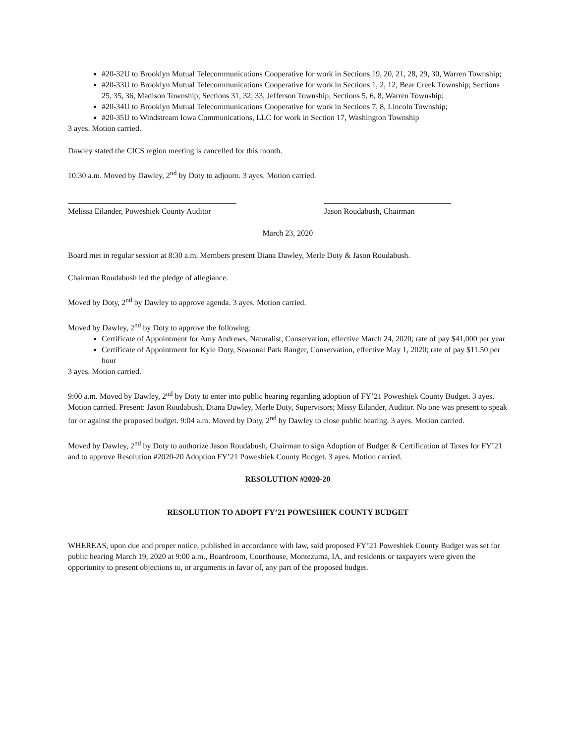#20-32U to Brooklyn Mutual Telecommunications Cooperative for work in Sections 19, 20, 21, 28, 29, 30, Warren Township;
#20-33U to Brooklyn Mutual Telecommunications Cooperative for work in Sections 1, 2, 12, Bear Creek Township; Sections 25, 35, 36, Madison Township; Sections 31, 32, 33, Jefferson Township; Sections 5, 6, 8, Warren Township;
#20-34U to Brooklyn Mutual Telecommunications Cooperative for work in Sections 7, 8, Lincoln Township;
#20-35U to Windstream Iowa Communications, LLC for work in Section 17, Washington Township
3 ayes. Motion carried.
Dawley stated the CICS region meeting is cancelled for this month.
10:30 a.m. Moved by Dawley, 2<sup>nd</sup> by Doty to adjourn. 3 ayes. Motion carried.
Melissa Eilander, Poweshiek County Auditor
Jason Roudabush, Chairman
March 23, 2020
Board met in regular session at 8:30 a.m. Members present Diana Dawley, Merle Doty & Jason Roudabush.
Chairman Roudabush led the pledge of allegiance.
Moved by Doty, 2<sup>nd</sup> by Dawley to approve agenda. 3 ayes. Motion carried.
Moved by Dawley, 2<sup>nd</sup> by Doty to approve the following:
Certificate of Appointment for Amy Andrews, Naturalist, Conservation, effective March 24, 2020; rate of pay $41,000 per year
Certificate of Appointment for Kyle Doty, Seasonal Park Ranger, Conservation, effective May 1, 2020; rate of pay $11.50 per hour
3 ayes. Motion carried.
9:00 a.m. Moved by Dawley, 2<sup>nd</sup> by Doty to enter into public hearing regarding adoption of FY’21 Poweshiek County Budget. 3 ayes. Motion carried. Present: Jason Roudabush, Diana Dawley, Merle Doty, Supervisors; Missy Eilander, Auditor. No one was present to speak for or against the proposed budget. 9:04 a.m. Moved by Doty, 2<sup>nd</sup> by Dawley to close public hearing. 3 ayes. Motion carried.
Moved by Dawley, 2<sup>nd</sup> by Doty to authorize Jason Roudabush, Chairman to sign Adoption of Budget & Certification of Taxes for FY’21 and to approve Resolution #2020-20 Adoption FY’21 Poweshiek County Budget. 3 ayes. Motion carried.
RESOLUTION #2020-20
RESOLUTION TO ADOPT FY’21 POWESHIEK COUNTY BUDGET
WHEREAS, upon due and proper notice, published in accordance with law, said proposed FY’21 Poweshiek County Budget was set for public hearing March 19, 2020 at 9:00 a.m., Boardroom, Courthouse, Montezuma, IA, and residents or taxpayers were given the opportunity to present objections to, or arguments in favor of, any part of the proposed budget.